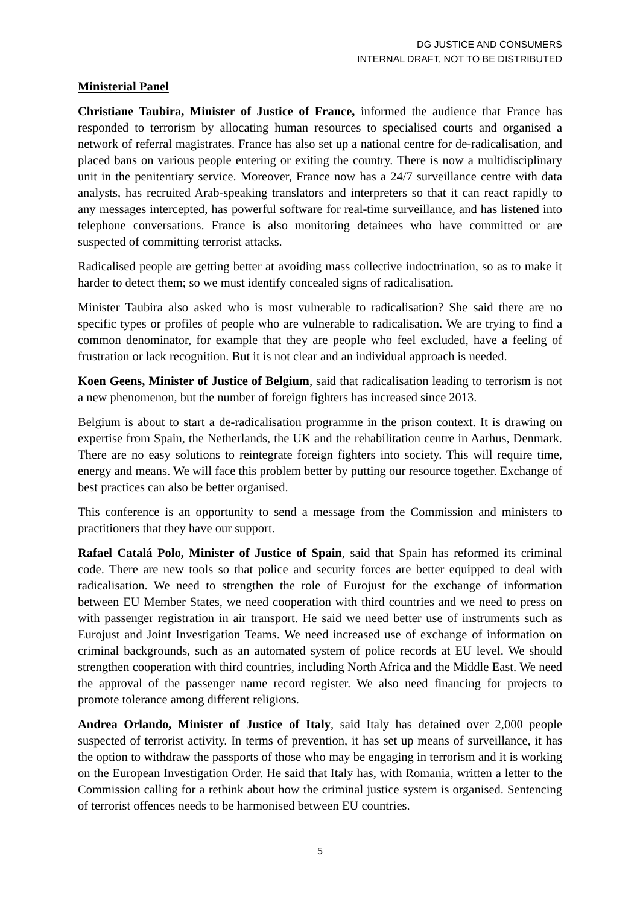DG JUSTICE AND CONSUMERS
INTERNAL DRAFT, NOT TO BE DISTRIBUTED
Ministerial Panel
Christiane Taubira, Minister of Justice of France, informed the audience that France has responded to terrorism by allocating human resources to specialised courts and organised a network of referral magistrates. France has also set up a national centre for de-radicalisation, and placed bans on various people entering or exiting the country. There is now a multidisciplinary unit in the penitentiary service. Moreover, France now has a 24/7 surveillance centre with data analysts, has recruited Arab-speaking translators and interpreters so that it can react rapidly to any messages intercepted, has powerful software for real-time surveillance, and has listened into telephone conversations. France is also monitoring detainees who have committed or are suspected of committing terrorist attacks.
Radicalised people are getting better at avoiding mass collective indoctrination, so as to make it harder to detect them; so we must identify concealed signs of radicalisation.
Minister Taubira also asked who is most vulnerable to radicalisation? She said there are no specific types or profiles of people who are vulnerable to radicalisation. We are trying to find a common denominator, for example that they are people who feel excluded, have a feeling of frustration or lack recognition. But it is not clear and an individual approach is needed.
Koen Geens, Minister of Justice of Belgium, said that radicalisation leading to terrorism is not a new phenomenon, but the number of foreign fighters has increased since 2013.
Belgium is about to start a de-radicalisation programme in the prison context. It is drawing on expertise from Spain, the Netherlands, the UK and the rehabilitation centre in Aarhus, Denmark. There are no easy solutions to reintegrate foreign fighters into society. This will require time, energy and means. We will face this problem better by putting our resource together. Exchange of best practices can also be better organised.
This conference is an opportunity to send a message from the Commission and ministers to practitioners that they have our support.
Rafael Catalá Polo, Minister of Justice of Spain, said that Spain has reformed its criminal code. There are new tools so that police and security forces are better equipped to deal with radicalisation. We need to strengthen the role of Eurojust for the exchange of information between EU Member States, we need cooperation with third countries and we need to press on with passenger registration in air transport. He said we need better use of instruments such as Eurojust and Joint Investigation Teams. We need increased use of exchange of information on criminal backgrounds, such as an automated system of police records at EU level. We should strengthen cooperation with third countries, including North Africa and the Middle East. We need the approval of the passenger name record register. We also need financing for projects to promote tolerance among different religions.
Andrea Orlando, Minister of Justice of Italy, said Italy has detained over 2,000 people suspected of terrorist activity. In terms of prevention, it has set up means of surveillance, it has the option to withdraw the passports of those who may be engaging in terrorism and it is working on the European Investigation Order. He said that Italy has, with Romania, written a letter to the Commission calling for a rethink about how the criminal justice system is organised. Sentencing of terrorist offences needs to be harmonised between EU countries.
5